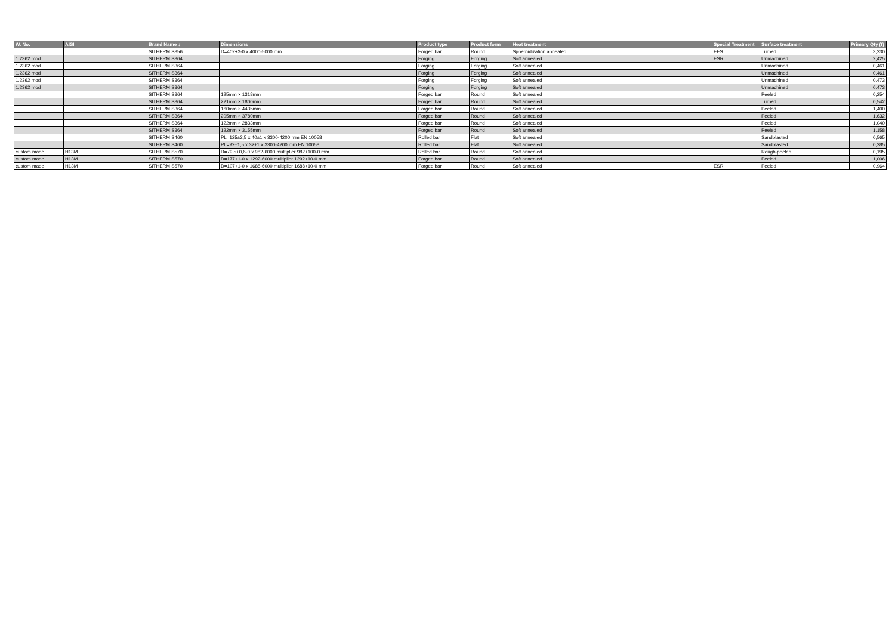| W. No. | AISI | Brand Name ↓ | Dimensions | Product type | Product form | Heat treatment | Special Treatment | Surface treatment | Primary Qty (t) |
| --- | --- | --- | --- | --- | --- | --- | --- | --- | --- |
| | | SITHERM S356 | D=402+3-0 x 4000-5000 mm | Forged bar | Round | Spheroidization annealed | EFS | Turned | 3,230 |
| 1.2362 mod | | SITHERM S364 | | Forging | Forging | Soft annealed | ESR | Unmachined | 2,425 |
| 1.2362 mod | | SITHERM S364 | | Forging | Forging | Soft annealed | | Unmachined | 0,461 |
| 1.2362 mod | | SITHERM S364 | | Forging | Forging | Soft annealed | | Unmachined | 0,461 |
| 1.2362 mod | | SITHERM S364 | | Forging | Forging | Soft annealed | | Unmachined | 0,473 |
| 1.2362 mod | | SITHERM S364 | | Forging | Forging | Soft annealed | | Unmachined | 0,473 |
| | | SITHERM S364 | 125mm × 1318mm | Forged bar | Round | Soft annealed | | Peeled | 0,254 |
| | | SITHERM S364 | 221mm × 1800mm | Forged bar | Round | Soft annealed | | Turned | 0,542 |
| | | SITHERM S364 | 160mm × 4435mm | Forged bar | Round | Soft annealed | | Peeled | 1,400 |
| | | SITHERM S364 | 205mm × 3780mm | Forged bar | Round | Soft annealed | | Peeled | 1,632 |
| | | SITHERM S364 | 122mm × 2833mm | Forged bar | Round | Soft annealed | | Peeled | 1,040 |
| | | SITHERM S364 | 122mm × 3155mm | Forged bar | Round | Soft annealed | | Peeled | 1,158 |
| | | SITHERM S460 | PL=125±2,5 x 40±1 x 3300-4200 mm EN 10058 | Rolled bar | Flat | Soft annealed | | Sandblasted | 0,565 |
| | | SITHERM S460 | PL=92±1,5 x 32±1 x 3300-4200 mm EN 10058 | Rolled bar | Flat | Soft annealed | | Sandblasted | 0,285 |
| custom made | H13M | SITHERM S570 | D=79,5+0,6-0 x 982-6000 multiplier 982+100-0 mm | Rolled bar | Round | Soft annealed | | Rough-peeled | 0,195 |
| custom made | H13M | SITHERM S570 | D=177+1-0 x 1292-6000 multiplier 1292+10-0 mm | Forged bar | Round | Soft annealed | | Peeled | 1,006 |
| custom made | H13M | SITHERM S570 | D=107+1-0 x 1688-6000 multiplier 1688+10-0 mm | Forged bar | Round | Soft annealed | ESR | Peeled | 0,964 |